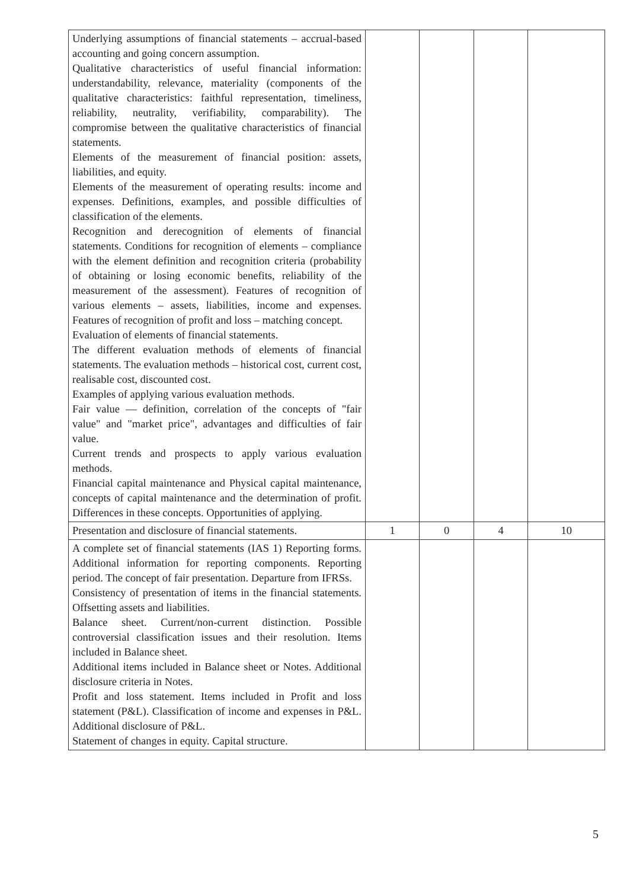| Underlying assumptions of financial statements – accrual-based accounting and going concern assumption. Qualitative characteristics of useful financial information: understandability, relevance, materiality (components of the qualitative characteristics: faithful representation, timeliness, reliability, neutrality, verifiability, comparability). The compromise between the qualitative characteristics of financial statements. Elements of the measurement of financial position: assets, liabilities, and equity. Elements of the measurement of operating results: income and expenses. Definitions, examples, and possible difficulties of classification of the elements. Recognition and derecognition of elements of financial statements. Conditions for recognition of elements – compliance with the element definition and recognition criteria (probability of obtaining or losing economic benefits, reliability of the measurement of the assessment). Features of recognition of various elements – assets, liabilities, income and expenses. Features of recognition of profit and loss – matching concept. Evaluation of elements of financial statements. The different evaluation methods of elements of financial statements. The evaluation methods – historical cost, current cost, realisable cost, discounted cost. Examples of applying various evaluation methods. Fair value — definition, correlation of the concepts of "fair value" and "market price", advantages and difficulties of fair value. Current trends and prospects to apply various evaluation methods. Financial capital maintenance and Physical capital maintenance, concepts of capital maintenance and the determination of profit. Differences in these concepts. Opportunities of applying. | | | | |
| Presentation and disclosure of financial statements. | 1 | 0 | 4 | 10 |
| A complete set of financial statements (IAS 1) Reporting forms. Additional information for reporting components. Reporting period. The concept of fair presentation. Departure from IFRSs. Consistency of presentation of items in the financial statements. Offsetting assets and liabilities. Balance sheet. Current/non-current distinction. Possible controversial classification issues and their resolution. Items included in Balance sheet. Additional items included in Balance sheet or Notes. Additional disclosure criteria in Notes. Profit and loss statement. Items included in Profit and loss statement (P&L). Classification of income and expenses in P&L. Additional disclosure of P&L. Statement of changes in equity. Capital structure. | | | | |
5